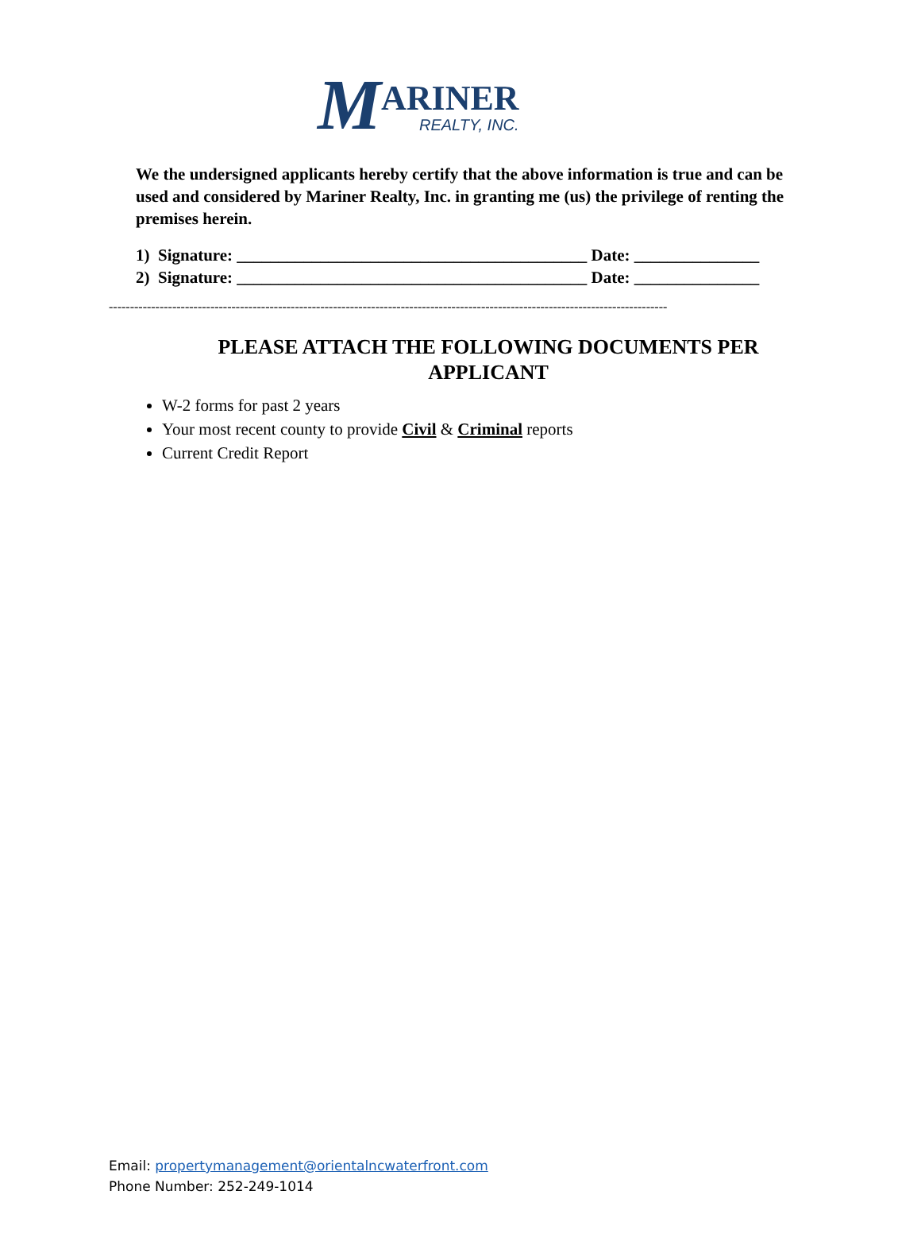M ARINER
REALTY, INC.
We the undersigned applicants hereby certify that the above information is true and can be used and considered by Mariner Realty, Inc. in granting me (us) the privilege of renting the premises herein.
1) Signature: __________________________________________ Date: _______________ 2) Signature: __________________________________________ Date: _______________
------------------------------------------------------------------------------------------------------------------------------------
PLEASE ATTACH THE FOLLOWING DOCUMENTS PER APPLICANT
W-2 forms for past 2 years
Your most recent county to provide Civil & Criminal reports
Current Credit Report
Email: propertymanagement@orientalncwaterfront.com
Phone Number: 252-249-1014